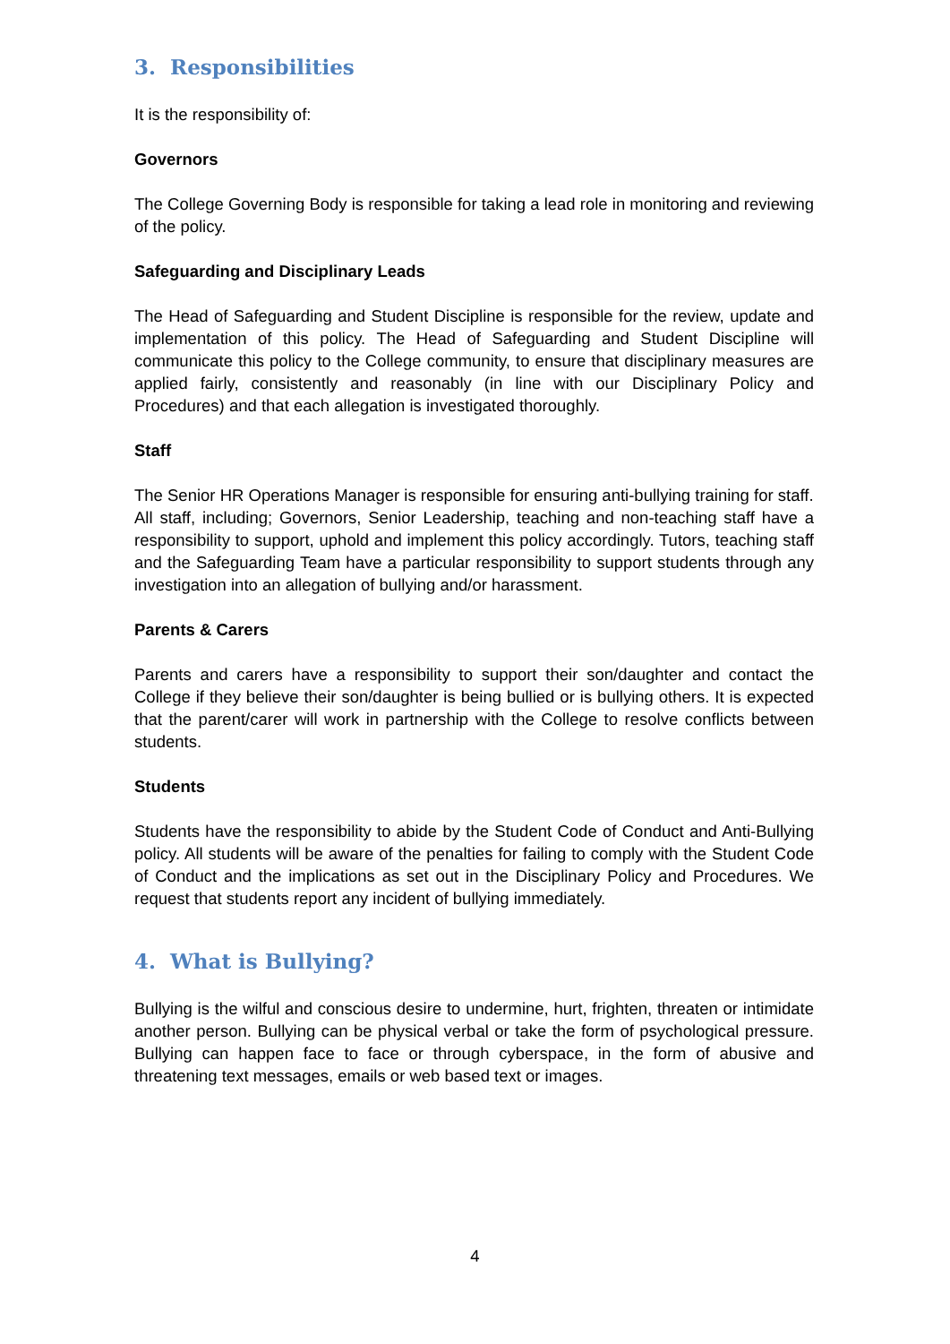3. Responsibilities
It is the responsibility of:
Governors
The College Governing Body is responsible for taking a lead role in monitoring and reviewing of the policy.
Safeguarding and Disciplinary Leads
The Head of Safeguarding and Student Discipline is responsible for the review, update and implementation of this policy. The Head of Safeguarding and Student Discipline will communicate this policy to the College community, to ensure that disciplinary measures are applied fairly, consistently and reasonably (in line with our Disciplinary Policy and Procedures) and that each allegation is investigated thoroughly.
Staff
The Senior HR Operations Manager is responsible for ensuring anti-bullying training for staff.
All staff, including; Governors, Senior Leadership, teaching and non-teaching staff have a responsibility to support, uphold and implement this policy accordingly. Tutors, teaching staff and the Safeguarding Team have a particular responsibility to support students through any investigation into an allegation of bullying and/or harassment.
Parents & Carers
Parents and carers have a responsibility to support their son/daughter and contact the College if they believe their son/daughter is being bullied or is bullying others. It is expected that the parent/carer will work in partnership with the College to resolve conflicts between students.
Students
Students have the responsibility to abide by the Student Code of Conduct and Anti-Bullying policy. All students will be aware of the penalties for failing to comply with the Student Code of Conduct and the implications as set out in the Disciplinary Policy and Procedures. We request that students report any incident of bullying immediately.
4. What is Bullying?
Bullying is the wilful and conscious desire to undermine, hurt, frighten, threaten or intimidate another person. Bullying can be physical verbal or take the form of psychological pressure. Bullying can happen face to face or through cyberspace, in the form of abusive and threatening text messages, emails or web based text or images.
4